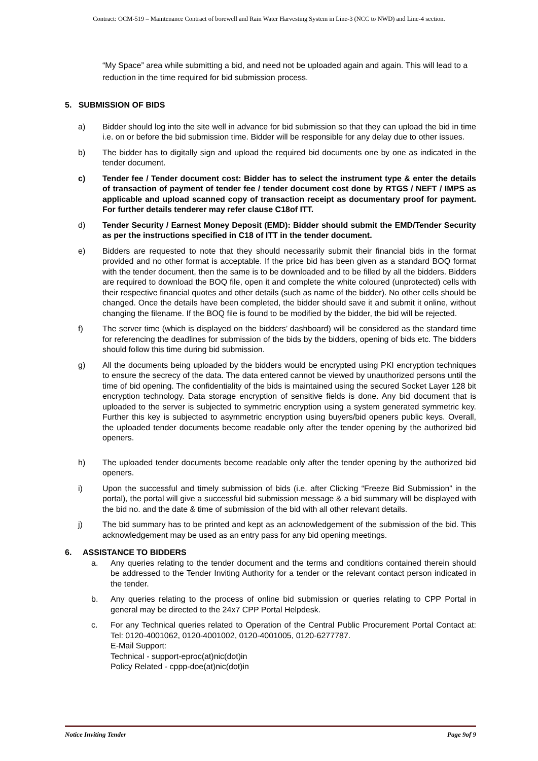Contract: OCM-519 – Maintenance Contract of borewell and Rain Water Harvesting System in Line-3 (NCC to NWD) and Line-4 section.
“My Space” area while submitting a bid, and need not be uploaded again and again. This will lead to a reduction in the time required for bid submission process.
5. SUBMISSION OF BIDS
a) Bidder should log into the site well in advance for bid submission so that they can upload the bid in time i.e. on or before the bid submission time. Bidder will be responsible for any delay due to other issues.
b) The bidder has to digitally sign and upload the required bid documents one by one as indicated in the tender document.
c) Tender fee / Tender document cost: Bidder has to select the instrument type & enter the details of transaction of payment of tender fee / tender document cost done by RTGS / NEFT / IMPS as applicable and upload scanned copy of transaction receipt as documentary proof for payment. For further details tenderer may refer clause C18of ITT.
d) Tender Security / Earnest Money Deposit (EMD): Bidder should submit the EMD/Tender Security as per the instructions specified in C18 of ITT in the tender document.
e) Bidders are requested to note that they should necessarily submit their financial bids in the format provided and no other format is acceptable. If the price bid has been given as a standard BOQ format with the tender document, then the same is to be downloaded and to be filled by all the bidders. Bidders are required to download the BOQ file, open it and complete the white coloured (unprotected) cells with their respective financial quotes and other details (such as name of the bidder). No other cells should be changed. Once the details have been completed, the bidder should save it and submit it online, without changing the filename. If the BOQ file is found to be modified by the bidder, the bid will be rejected.
f) The server time (which is displayed on the bidders’ dashboard) will be considered as the standard time for referencing the deadlines for submission of the bids by the bidders, opening of bids etc. The bidders should follow this time during bid submission.
g) All the documents being uploaded by the bidders would be encrypted using PKI encryption techniques to ensure the secrecy of the data. The data entered cannot be viewed by unauthorized persons until the time of bid opening. The confidentiality of the bids is maintained using the secured Socket Layer 128 bit encryption technology. Data storage encryption of sensitive fields is done. Any bid document that is uploaded to the server is subjected to symmetric encryption using a system generated symmetric key. Further this key is subjected to asymmetric encryption using buyers/bid openers public keys. Overall, the uploaded tender documents become readable only after the tender opening by the authorized bid openers.
h) The uploaded tender documents become readable only after the tender opening by the authorized bid openers.
i) Upon the successful and timely submission of bids (i.e. after Clicking “Freeze Bid Submission” in the portal), the portal will give a successful bid submission message & a bid summary will be displayed with the bid no. and the date & time of submission of the bid with all other relevant details.
j) The bid summary has to be printed and kept as an acknowledgement of the submission of the bid. This acknowledgement may be used as an entry pass for any bid opening meetings.
6. ASSISTANCE TO BIDDERS
a. Any queries relating to the tender document and the terms and conditions contained therein should be addressed to the Tender Inviting Authority for a tender or the relevant contact person indicated in the tender.
b. Any queries relating to the process of online bid submission or queries relating to CPP Portal in general may be directed to the 24x7 CPP Portal Helpdesk.
c. For any Technical queries related to Operation of the Central Public Procurement Portal Contact at: Tel: 0120-4001062, 0120-4001002, 0120-4001005, 0120-6277787.
E-Mail Support:
Technical - support-eproc(at)nic(dot)in
Policy Related - cppp-doe(at)nic(dot)in
Notice Inviting Tender Page 9of 9